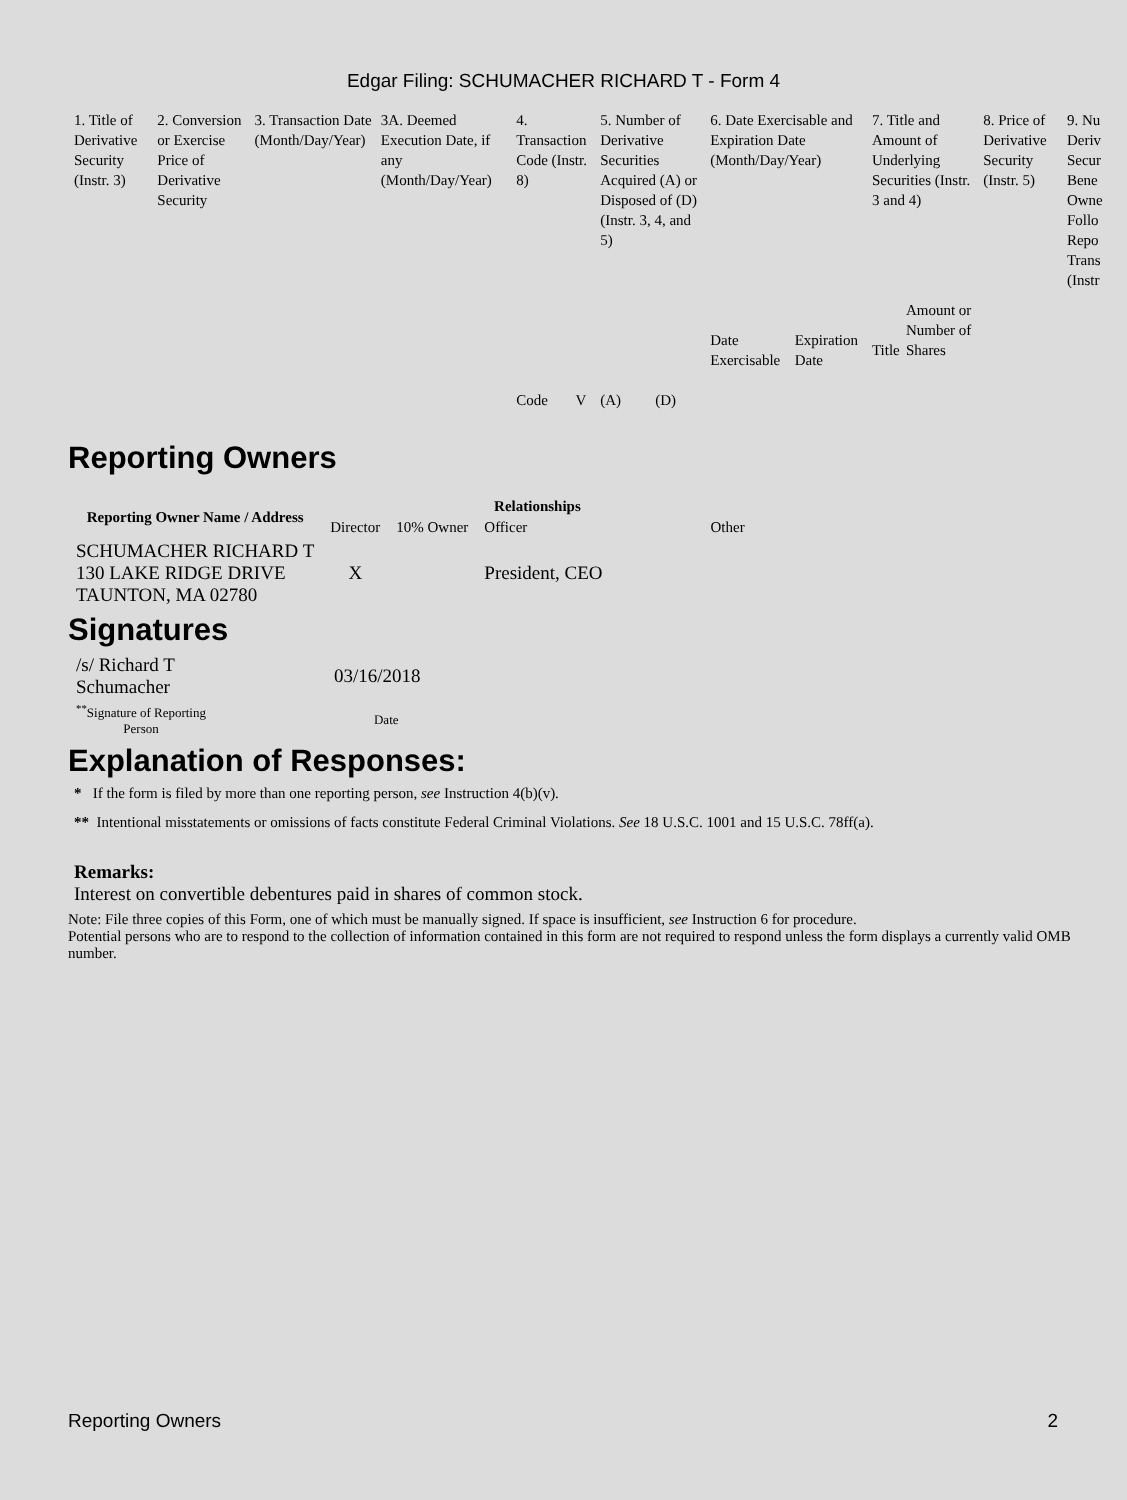Edgar Filing: SCHUMACHER RICHARD T - Form 4
| 1. Title of Derivative Security (Instr. 3) | 2. Conversion or Exercise Price of Derivative Security | 3. Transaction Date (Month/Day/Year) | 3A. Deemed Execution Date, if any (Month/Day/Year) | 4. Transaction Code (Instr. 8) | | 5. Number of Derivative Securities Acquired (A) or Disposed of (D) (Instr. 3, 4, and 5) | | 6. Date Exercisable and Expiration Date (Month/Day/Year) | | 7. Title and Amount of Underlying Securities (Instr. 3 and 4) | | 8. Price of Derivative Security (Instr. 5) | 9. Nu Deriv Secur Bene Owne Follo Repo Trans (Instr |
| | | | | Code | V | (A) | (D) | Date Exercisable | Expiration Date | Title | Amount or Number of Shares | | |
Reporting Owners
| Reporting Owner Name / Address | Relationships | | | |
| --- | --- | --- | --- | --- |
| | Director | 10% Owner | Officer | Other |
| SCHUMACHER RICHARD T 130 LAKE RIDGE DRIVE TAUNTON, MA 02780 | X | | President, CEO | |
Signatures
| /s/ Richard T Schumacher | 03/16/2018 |
| <sup>**</sup> Signature of Reporting Person | Date |
Explanation of Responses:
* If the form is filed by more than one reporting person, see Instruction 4(b)(v).
** Intentional misstatements or omissions of facts constitute Federal Criminal Violations. See 18 U.S.C. 1001 and 15 U.S.C. 78ff(a).
Remarks:
Interest on convertible debentures paid in shares of common stock.
Note: File three copies of this Form, one of which must be manually signed. If space is insufficient, see Instruction 6 for procedure.
Potential persons who are to respond to the collection of information contained in this form are not required to respond unless the form displays a currently valid OMB number.
Reporting Owners 2